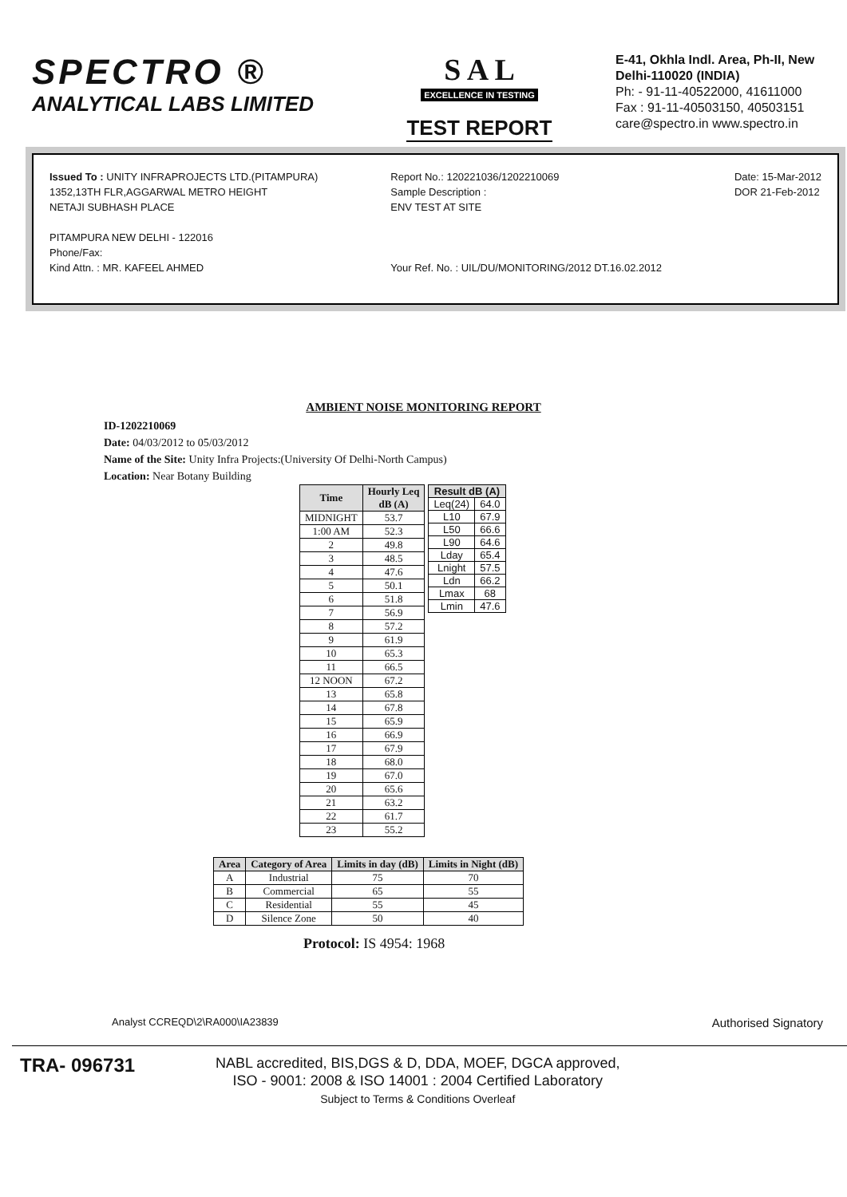SPECTRO ®
ANALYTICAL LABS LIMITED
S A L
EXCELLENCE IN TESTING
TEST REPORT
E-41, Okhla Indl. Area, Ph-II, New Delhi-110020 (INDIA)
Ph: - 91-11-40522000, 41611000
Fax : 91-11-40503150, 40503151
care@spectro.in www.spectro.in
Issued To : UNITY INFRAPROJECTS LTD.(PITAMPURA)
1352,13TH FLR,AGGARWAL METRO HEIGHT
NETAJI SUBHASH PLACE
PITAMPURA NEW DELHI - 122016
Phone/Fax:
Kind Attn. : MR. KAFEEL AHMED
Report No.: 120221036/1202210069
Sample Description :
ENV TEST AT SITE
Your Ref. No. : UIL/DU/MONITORING/2012 DT.16.02.2012
Date: 15-Mar-2012
DOR 21-Feb-2012
AMBIENT NOISE MONITORING REPORT
ID-1202210069
Date: 04/03/2012 to 05/03/2012
Name of the Site: Unity Infra Projects:(University Of Delhi-North Campus)
Location: Near Botany Building
| Time | Hourly Leq dB (A) |
| --- | --- |
| MIDNIGHT | 53.7 |
| 1:00 AM | 52.3 |
| 2 | 49.8 |
| 3 | 48.5 |
| 4 | 47.6 |
| 5 | 50.1 |
| 6 | 51.8 |
| 7 | 56.9 |
| 8 | 57.2 |
| 9 | 61.9 |
| 10 | 65.3 |
| 11 | 66.5 |
| 12 NOON | 67.2 |
| 13 | 65.8 |
| 14 | 67.8 |
| 15 | 65.9 |
| 16 | 66.9 |
| 17 | 67.9 |
| 18 | 68.0 |
| 19 | 67.0 |
| 20 | 65.6 |
| 21 | 63.2 |
| 22 | 61.7 |
| 23 | 55.2 |
| Result dB (A) | |
| --- | --- |
| Leq(24) | 64.0 |
| L10 | 67.9 |
| L50 | 66.6 |
| L90 | 64.6 |
| Lday | 65.4 |
| Lnight | 57.5 |
| Ldn | 66.2 |
| Lmax | 68 |
| Lmin | 47.6 |
| Area | Category of Area | Limits in day (dB) | Limits in Night (dB) |
| --- | --- | --- | --- |
| A | Industrial | 75 | 70 |
| B | Commercial | 65 | 55 |
| C | Residential | 55 | 45 |
| D | Silence Zone | 50 | 40 |
Protocol: IS 4954: 1968
Analyst CCREQD\2\RA000\IA23839
Authorised Signatory
TRA- 096731
NABL accredited, BIS,DGS & D, DDA, MOEF, DGCA approved,
ISO - 9001: 2008 & ISO 14001 : 2004 Certified Laboratory
Subject to Terms & Conditions Overleaf